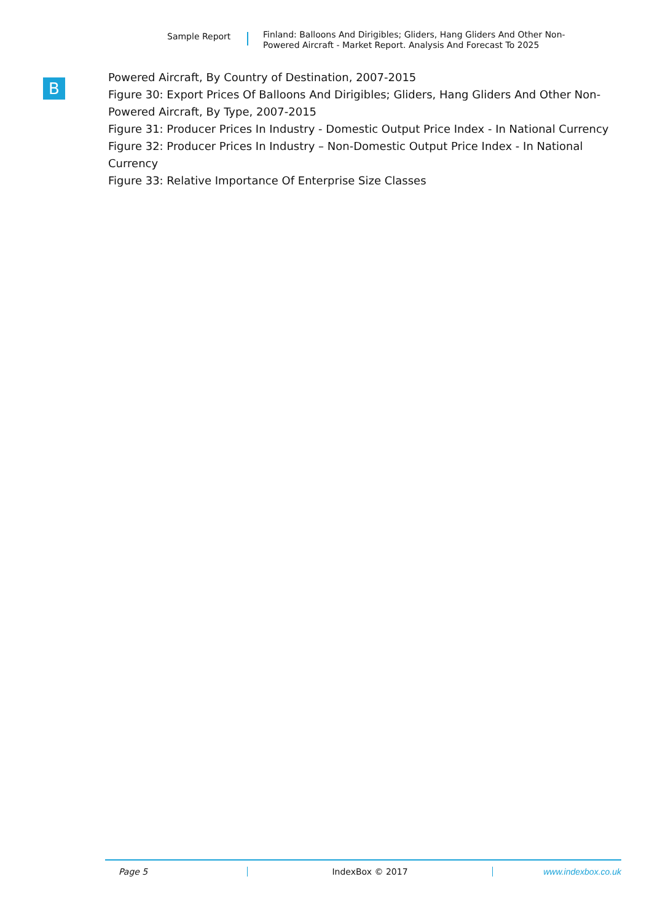Sample Report
Finland: Balloons And Dirigibles; Gliders, Hang Gliders And Other Non-Powered Aircraft - Market Report. Analysis And Forecast To 2025
B
Powered Aircraft, By Country of Destination, 2007-2015
Figure 30: Export Prices Of Balloons And Dirigibles; Gliders, Hang Gliders And Other Non-Powered Aircraft, By Type, 2007-2015
Figure 31: Producer Prices In Industry - Domestic Output Price Index - In National Currency
Figure 32: Producer Prices In Industry – Non-Domestic Output Price Index - In National Currency
Figure 33: Relative Importance Of Enterprise Size Classes
Page 5 IndexBox © 2017 www.indexbox.co.uk